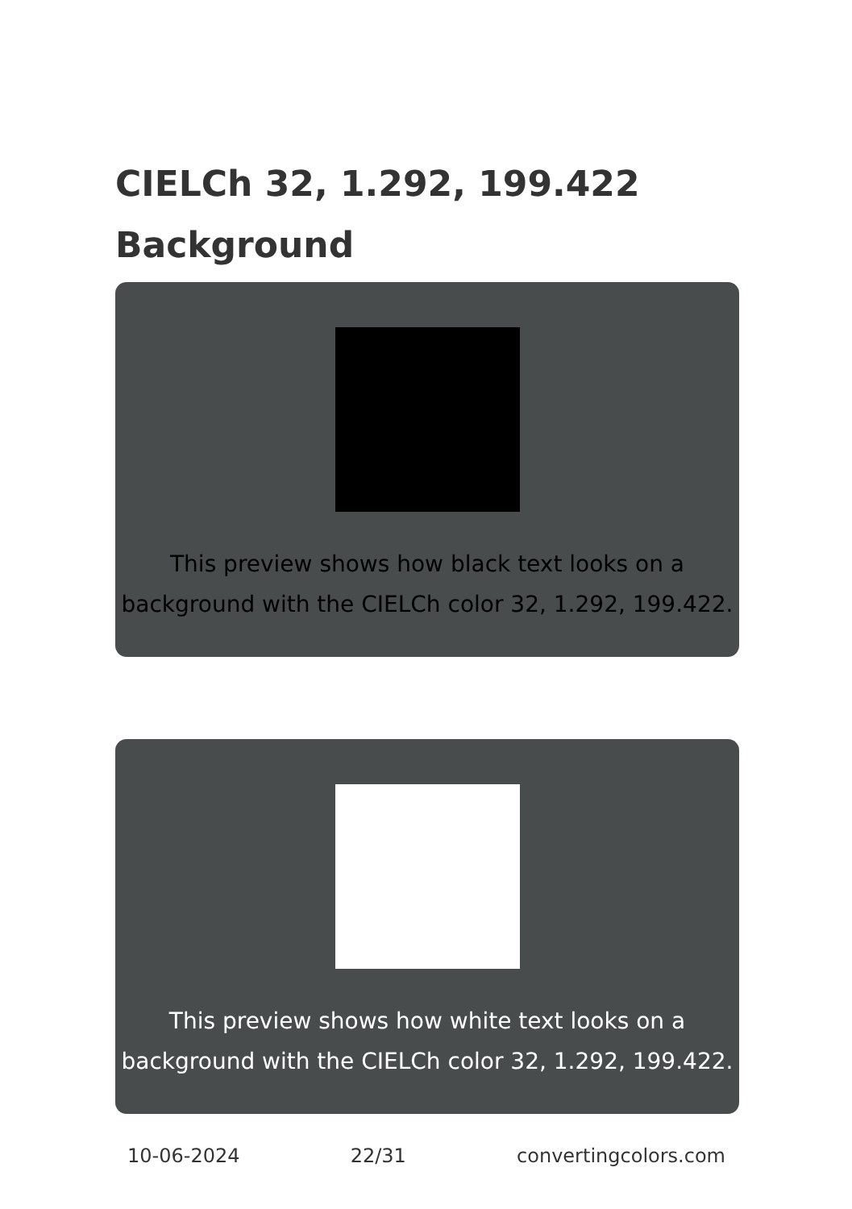CIELCh 32, 1.292, 199.422 Background
This preview shows how black text looks on a background with the CIELCh color 32, 1.292, 199.422.
This preview shows how white text looks on a background with the CIELCh color 32, 1.292, 199.422.
10-06-2024 22/31 convertingcolors.com